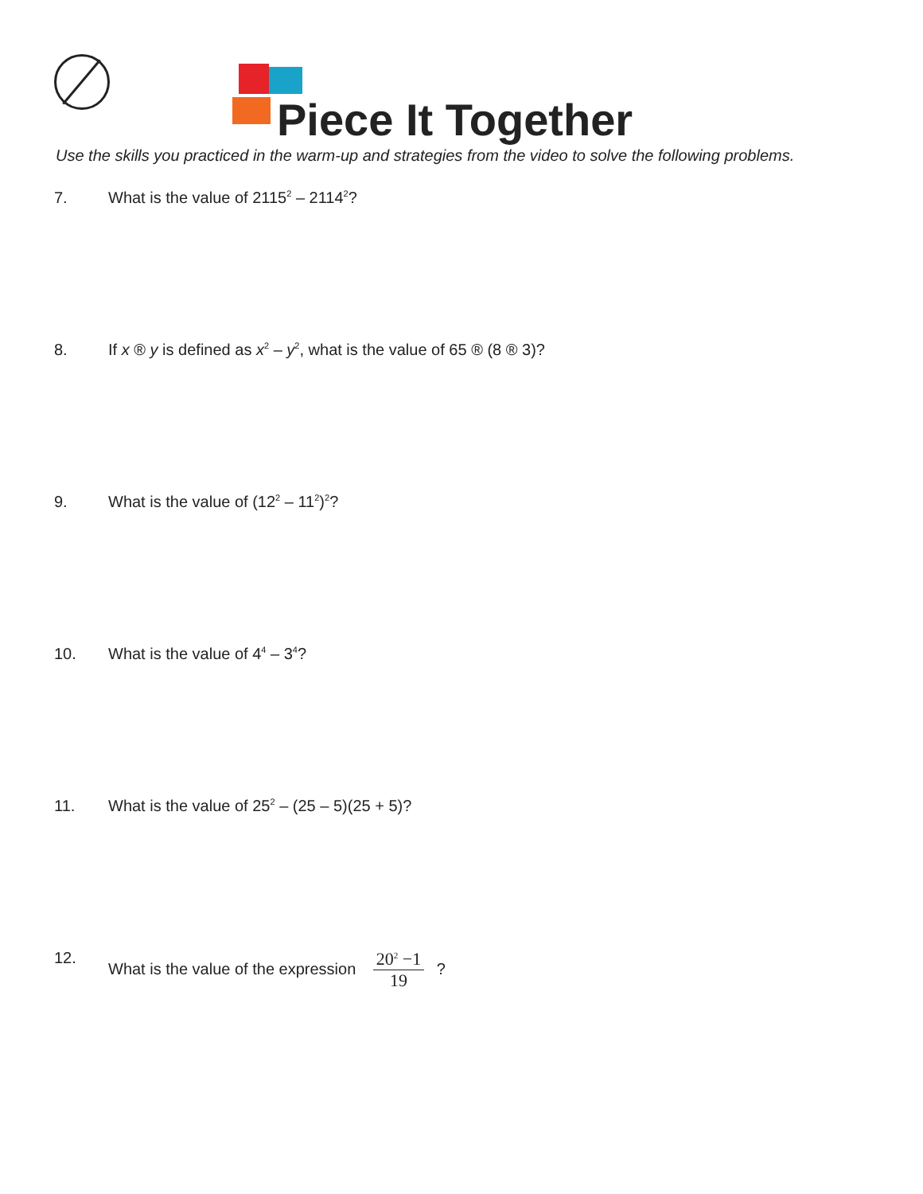Piece It Together
Use the skills you practiced in the warm-up and strategies from the video to solve the following problems.
7. What is the value of 2115<sup>2</sup> – 2114<sup>2</sup>?
8. If x ® y is defined as x<sup>2</sup> – y<sup>2</sup>, what is the value of 65 ® (8 ® 3)?
9. What is the value of (12<sup>2</sup> – 11<sup>2</sup>)<sup>2</sup>?
10. What is the value of 4<sup>4</sup> – 3<sup>4</sup>?
11. What is the value of 25<sup>2</sup> – (25 – 5)(25 + 5)?
12. What is the value of the expression 20<sup>2</sup> −1 19 ?